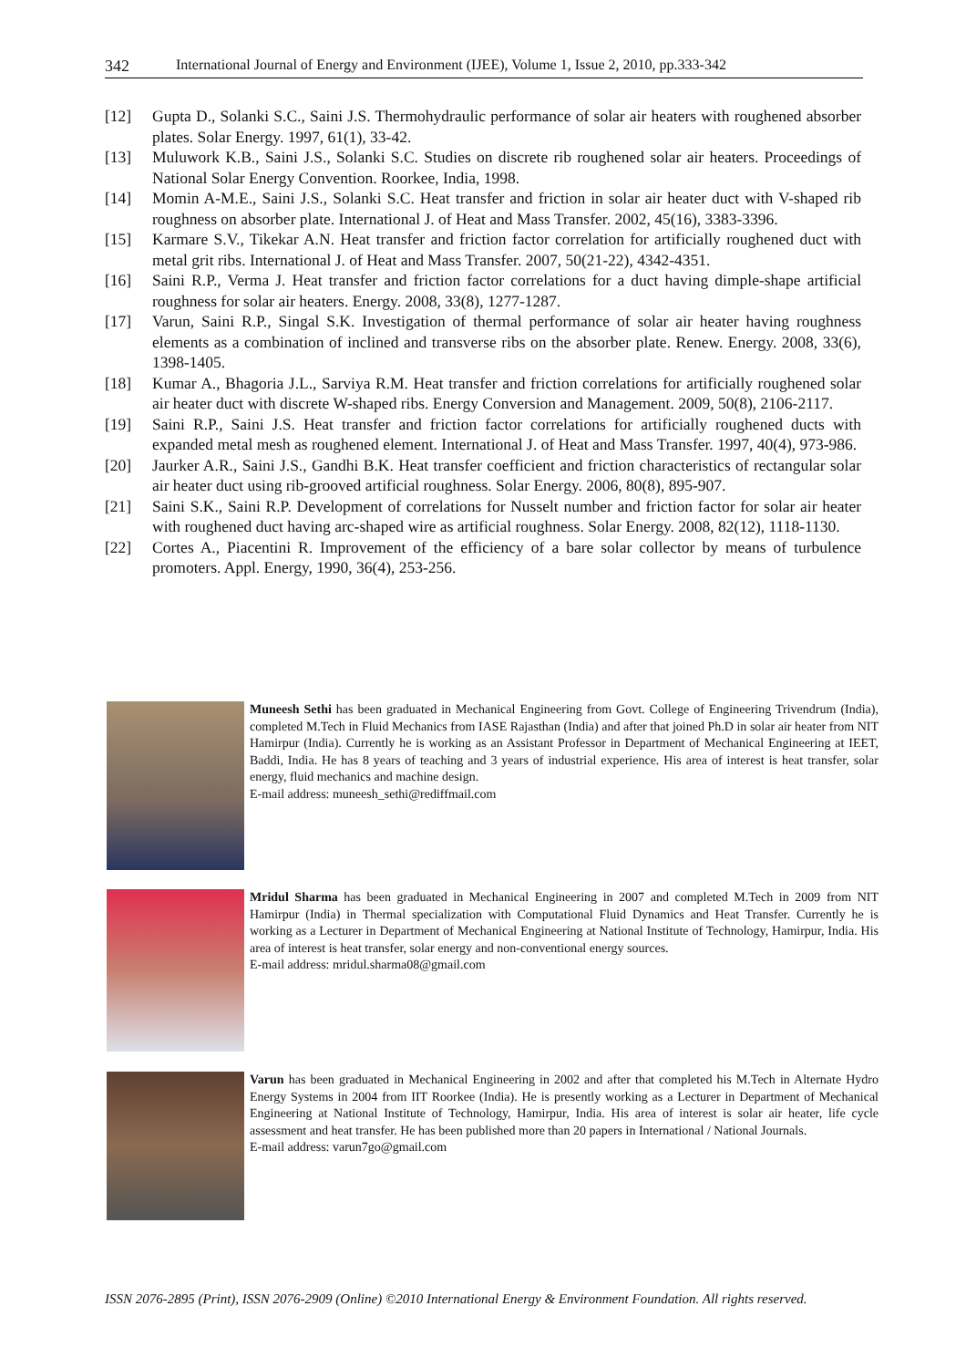342 International Journal of Energy and Environment (IJEE), Volume 1, Issue 2, 2010, pp.333-342
[12] Gupta D., Solanki S.C., Saini J.S. Thermohydraulic performance of solar air heaters with roughened absorber plates. Solar Energy. 1997, 61(1), 33-42.
[13] Muluwork K.B., Saini J.S., Solanki S.C. Studies on discrete rib roughened solar air heaters. Proceedings of National Solar Energy Convention. Roorkee, India, 1998.
[14] Momin A-M.E., Saini J.S., Solanki S.C. Heat transfer and friction in solar air heater duct with V-shaped rib roughness on absorber plate. International J. of Heat and Mass Transfer. 2002, 45(16), 3383-3396.
[15] Karmare S.V., Tikekar A.N. Heat transfer and friction factor correlation for artificially roughened duct with metal grit ribs. International J. of Heat and Mass Transfer. 2007, 50(21-22), 4342-4351.
[16] Saini R.P., Verma J. Heat transfer and friction factor correlations for a duct having dimple-shape artificial roughness for solar air heaters. Energy. 2008, 33(8), 1277-1287.
[17] Varun, Saini R.P., Singal S.K. Investigation of thermal performance of solar air heater having roughness elements as a combination of inclined and transverse ribs on the absorber plate. Renew. Energy. 2008, 33(6), 1398-1405.
[18] Kumar A., Bhagoria J.L., Sarviya R.M. Heat transfer and friction correlations for artificially roughened solar air heater duct with discrete W-shaped ribs. Energy Conversion and Management. 2009, 50(8), 2106-2117.
[19] Saini R.P., Saini J.S. Heat transfer and friction factor correlations for artificially roughened ducts with expanded metal mesh as roughened element. International J. of Heat and Mass Transfer. 1997, 40(4), 973-986.
[20] Jaurker A.R., Saini J.S., Gandhi B.K. Heat transfer coefficient and friction characteristics of rectangular solar air heater duct using rib-grooved artificial roughness. Solar Energy. 2006, 80(8), 895-907.
[21] Saini S.K., Saini R.P. Development of correlations for Nusselt number and friction factor for solar air heater with roughened duct having arc-shaped wire as artificial roughness. Solar Energy. 2008, 82(12), 1118-1130.
[22] Cortes A., Piacentini R. Improvement of the efficiency of a bare solar collector by means of turbulence promoters. Appl. Energy, 1990, 36(4), 253-256.
Muneesh Sethi has been graduated in Mechanical Engineering from Govt. College of Engineering Trivendrum (India), completed M.Tech in Fluid Mechanics from IASE Rajasthan (India) and after that joined Ph.D in solar air heater from NIT Hamirpur (India). Currently he is working as an Assistant Professor in Department of Mechanical Engineering at IEET, Baddi, India. He has 8 years of teaching and 3 years of industrial experience. His area of interest is heat transfer, solar energy, fluid mechanics and machine design.
E-mail address: muneesh_sethi@rediffmail.com
Mridul Sharma has been graduated in Mechanical Engineering in 2007 and completed M.Tech in 2009 from NIT Hamirpur (India) in Thermal specialization with Computational Fluid Dynamics and Heat Transfer. Currently he is working as a Lecturer in Department of Mechanical Engineering at National Institute of Technology, Hamirpur, India. His area of interest is heat transfer, solar energy and non-conventional energy sources.
E-mail address: mridul.sharma08@gmail.com
Varun has been graduated in Mechanical Engineering in 2002 and after that completed his M.Tech in Alternate Hydro Energy Systems in 2004 from IIT Roorkee (India). He is presently working as a Lecturer in Department of Mechanical Engineering at National Institute of Technology, Hamirpur, India. His area of interest is solar air heater, life cycle assessment and heat transfer. He has been published more than 20 papers in International / National Journals.
E-mail address: varun7go@gmail.com
ISSN 2076-2895 (Print), ISSN 2076-2909 (Online) ©2010 International Energy & Environment Foundation. All rights reserved.